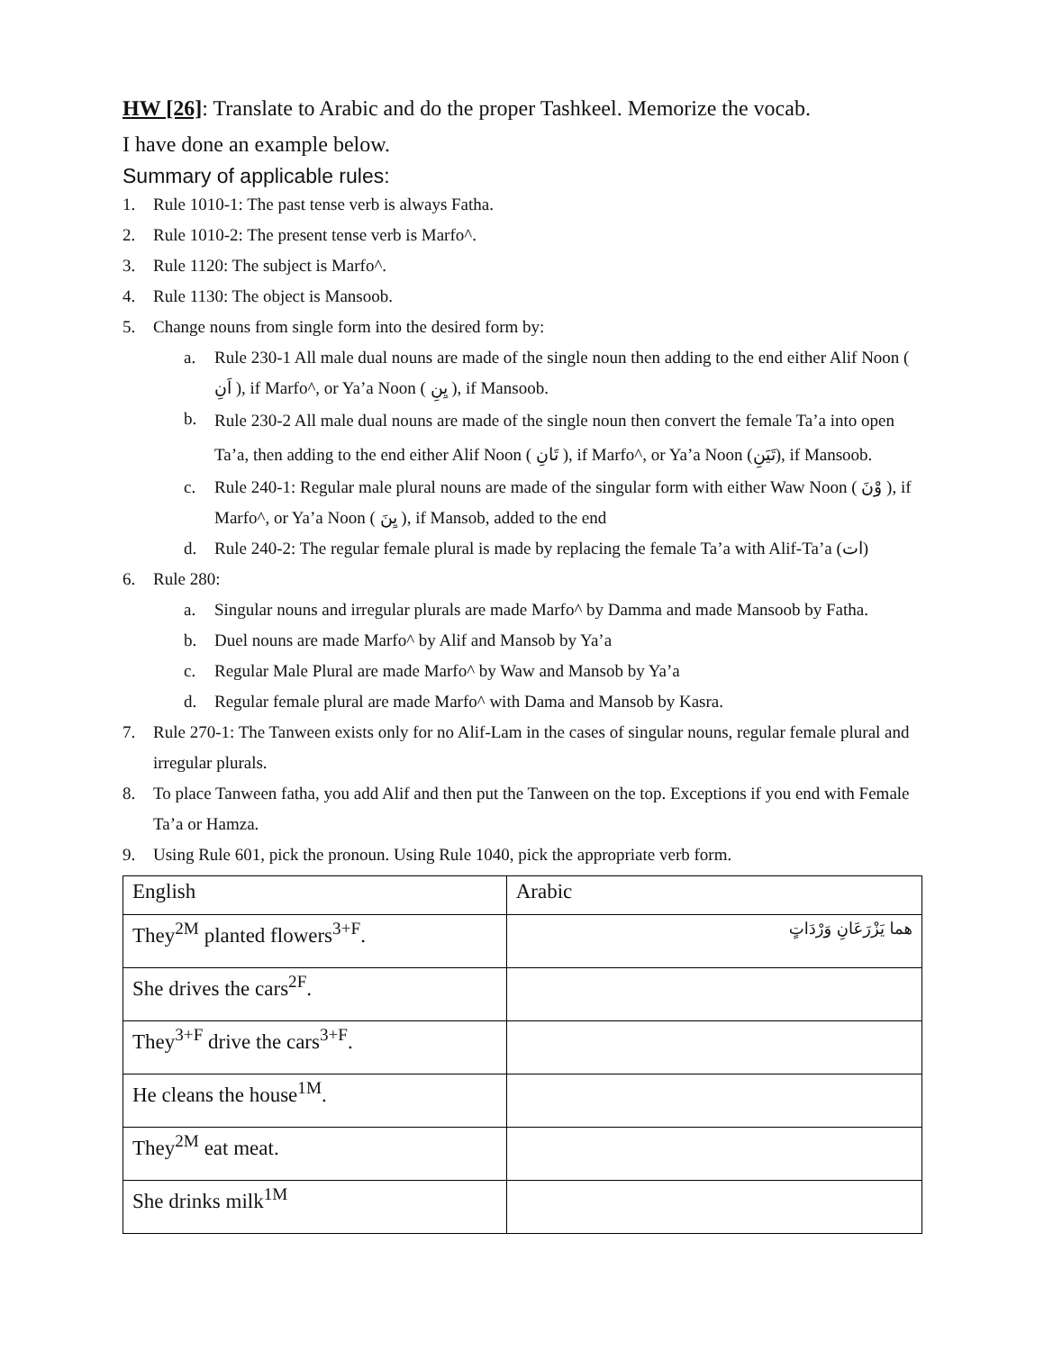HW [26]: Translate to Arabic and do the proper Tashkeel. Memorize the vocab.
I have done an example below.
Summary of applicable rules:
1. Rule 1010-1: The past tense verb is always Fatha.
2. Rule 1010-2: The present tense verb is Marfo^.
3. Rule 1120: The subject is Marfo^.
4. Rule 1130: The object is Mansoob.
5. Change nouns from single form into the desired form by:
a. Rule 230-1 All male dual nouns are made of the single noun then adding to the end either Alif Noon ( اَنِ ), if Marfo^, or Ya’a Noon ( يِنِ ), if Mansoob.
b. Rule 230-2 All male dual nouns are made of the single noun then convert the female Ta’a into open Ta’a, then adding to the end either Alif Noon ( تَانِ ), if Marfo^, or Ya’a Noon (تَيَنِ), if Mansoob.
c. Rule 240-1: Regular male plural nouns are made of the singular form with either Waw Noon ( وْنَ ), if Marfo^, or Ya’a Noon ( يِنَ ), if Mansob, added to the end
d. Rule 240-2: The regular female plural is made by replacing the female Ta’a with Alif-Ta’a (ات)
6. Rule 280:
a. Singular nouns and irregular plurals are made Marfo^ by Damma and made Mansoob by Fatha.
b. Duel nouns are made Marfo^ by Alif and Mansob by Ya’a
c. Regular Male Plural are made Marfo^ by Waw and Mansob by Ya’a
d. Regular female plural are made Marfo^ with Dama and Mansob by Kasra.
7. Rule 270-1: The Tanween exists only for no Alif-Lam in the cases of singular nouns, regular female plural and irregular plurals.
8. To place Tanween fatha, you add Alif and then put the Tanween on the top. Exceptions if you end with Female Ta’a or Hamza.
9. Using Rule 601, pick the pronoun. Using Rule 1040, pick the appropriate verb form.
| English | Arabic |
| --- | --- |
| They<sup>2M</sup> planted flowers<sup>3+F</sup>. | هما يَزْرَعَانِ وَرْدَاتٍ |
| She drives the cars<sup>2F</sup>. | |
| They<sup>3+F</sup> drive the cars<sup>3+F</sup>. | |
| He cleans the house<sup>1M</sup>. | |
| They<sup>2M</sup> eat meat. | |
| She drinks milk<sup>1M</sup> | |